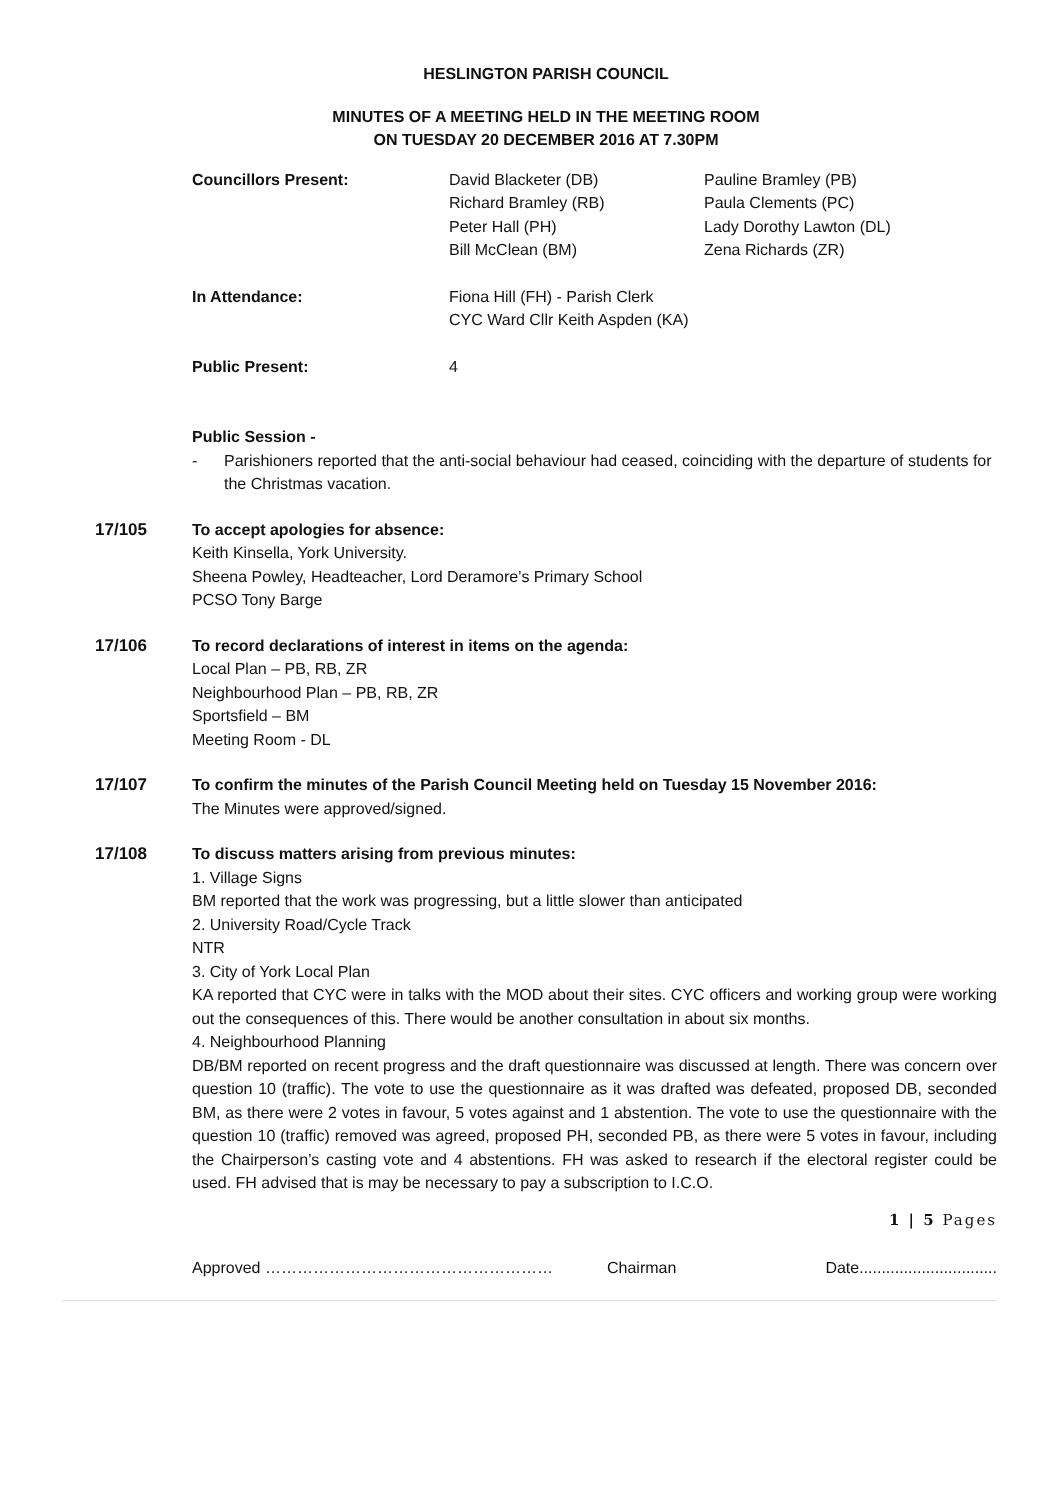HESLINGTON PARISH COUNCIL
MINUTES OF A MEETING HELD IN THE MEETING ROOM
ON TUESDAY 20 DECEMBER 2016 AT 7.30PM
| Councillors Present: | David Blacketer (DB) Richard Bramley (RB) Peter Hall (PH) Bill McClean (BM) | Pauline Bramley (PB) Paula Clements (PC) Lady Dorothy Lawton (DL) Zena Richards (ZR) |
| In Attendance: | Fiona Hill (FH) - Parish Clerk CYC Ward Cllr Keith Aspden (KA) | |
| Public Present: | 4 | |
Public Session -
- Parishioners reported that the anti-social behaviour had ceased, coinciding with the departure of students for the Christmas vacation.
17/105 To accept apologies for absence:
Keith Kinsella, York University.
Sheena Powley, Headteacher, Lord Deramore’s Primary School
PCSO Tony Barge
17/106 To record declarations of interest in items on the agenda:
Local Plan – PB, RB, ZR
Neighbourhood Plan – PB, RB, ZR
Sportsfield – BM
Meeting Room - DL
17/107 To confirm the minutes of the Parish Council Meeting held on Tuesday 15 November 2016:
The Minutes were approved/signed.
17/108 To discuss matters arising from previous minutes:
1. Village Signs
BM reported that the work was progressing, but a little slower than anticipated
2. University Road/Cycle Track
NTR
3. City of York Local Plan
KA reported that CYC were in talks with the MOD about their sites. CYC officers and working group were working out the consequences of this. There would be another consultation in about six months.
4. Neighbourhood Planning
DB/BM reported on recent progress and the draft questionnaire was discussed at length. There was concern over question 10 (traffic). The vote to use the questionnaire as it was drafted was defeated, proposed DB, seconded BM, as there were 2 votes in favour, 5 votes against and 1 abstention. The vote to use the questionnaire with the question 10 (traffic) removed was agreed, proposed PH, seconded PB, as there were 5 votes in favour, including the Chairperson’s casting vote and 4 abstentions. FH was asked to research if the electoral register could be used. FH advised that is may be necessary to pay a subscription to I.C.O.
1 | 5 Pages
Approved ……………………………………………… Chairman Date...............................